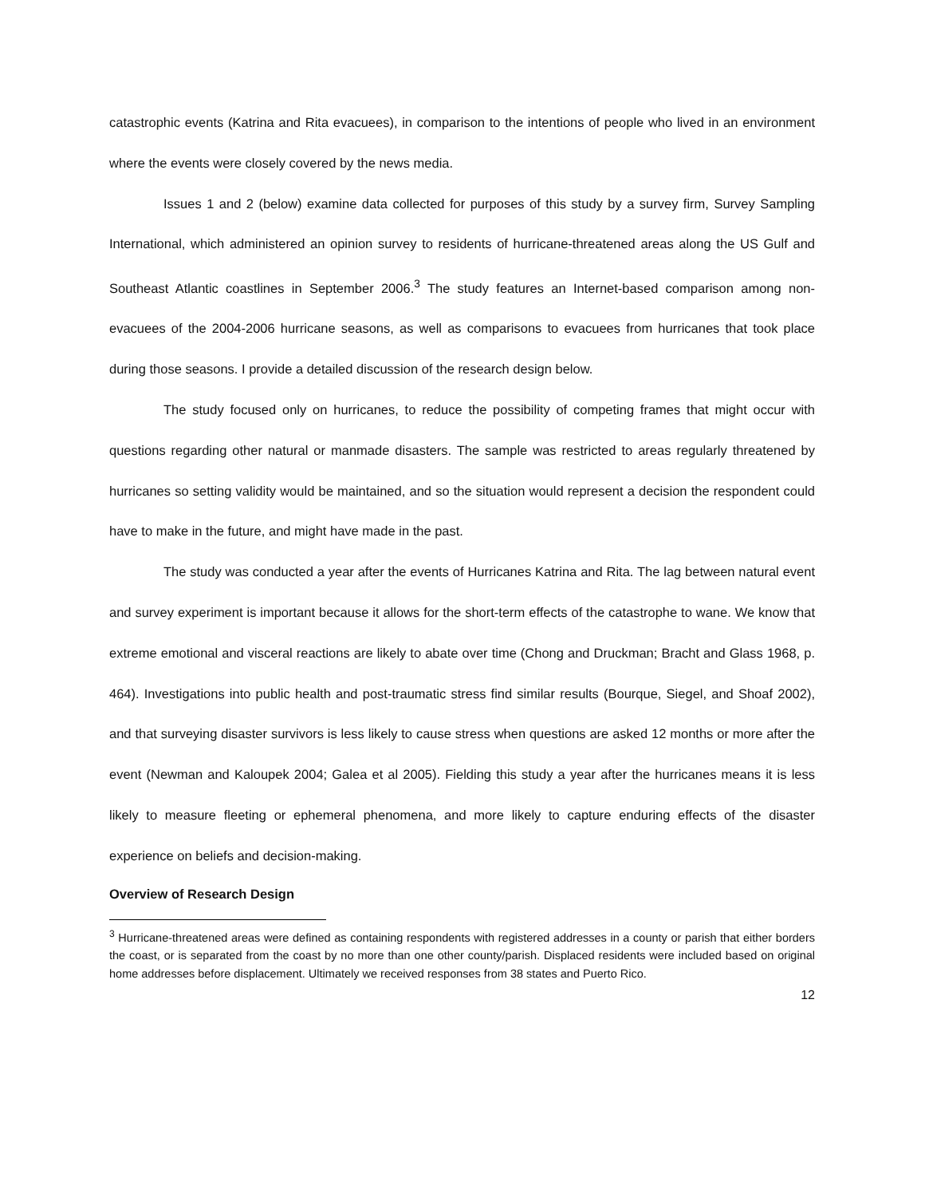catastrophic events (Katrina and Rita evacuees), in comparison to the intentions of people who lived in an environment where the events were closely covered by the news media.
Issues 1 and 2 (below) examine data collected for purposes of this study by a survey firm, Survey Sampling International, which administered an opinion survey to residents of hurricane-threatened areas along the US Gulf and Southeast Atlantic coastlines in September 2006.<sup>3</sup> The study features an Internet-based comparison among non-evacuees of the 2004-2006 hurricane seasons, as well as comparisons to evacuees from hurricanes that took place during those seasons. I provide a detailed discussion of the research design below.
The study focused only on hurricanes, to reduce the possibility of competing frames that might occur with questions regarding other natural or manmade disasters. The sample was restricted to areas regularly threatened by hurricanes so setting validity would be maintained, and so the situation would represent a decision the respondent could have to make in the future, and might have made in the past.
The study was conducted a year after the events of Hurricanes Katrina and Rita. The lag between natural event and survey experiment is important because it allows for the short-term effects of the catastrophe to wane. We know that extreme emotional and visceral reactions are likely to abate over time (Chong and Druckman; Bracht and Glass 1968, p. 464). Investigations into public health and post-traumatic stress find similar results (Bourque, Siegel, and Shoaf 2002), and that surveying disaster survivors is less likely to cause stress when questions are asked 12 months or more after the event (Newman and Kaloupek 2004; Galea et al 2005). Fielding this study a year after the hurricanes means it is less likely to measure fleeting or ephemeral phenomena, and more likely to capture enduring effects of the disaster experience on beliefs and decision-making.
Overview of Research Design
<sup>3</sup> Hurricane-threatened areas were defined as containing respondents with registered addresses in a county or parish that either borders the coast, or is separated from the coast by no more than one other county/parish. Displaced residents were included based on original home addresses before displacement. Ultimately we received responses from 38 states and Puerto Rico.
12